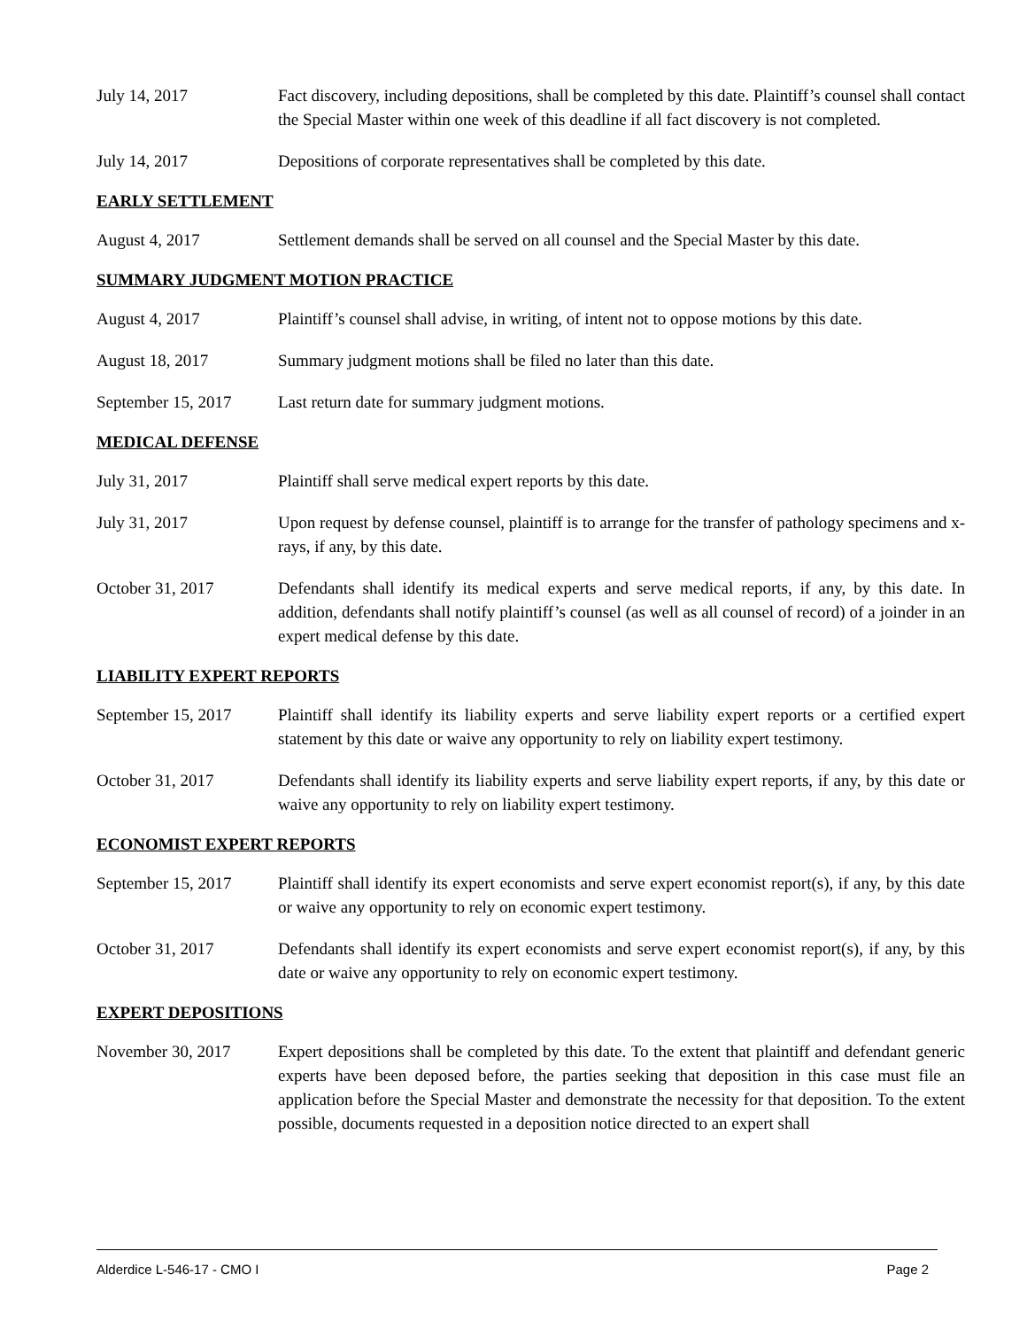July 14, 2017 Fact discovery, including depositions, shall be completed by this date. Plaintiff’s counsel shall contact the Special Master within one week of this deadline if all fact discovery is not completed.
July 14, 2017 Depositions of corporate representatives shall be completed by this date.
EARLY SETTLEMENT
August 4, 2017 Settlement demands shall be served on all counsel and the Special Master by this date.
SUMMARY JUDGMENT MOTION PRACTICE
August 4, 2017 Plaintiff’s counsel shall advise, in writing, of intent not to oppose motions by this date.
August 18, 2017 Summary judgment motions shall be filed no later than this date.
September 15, 2017
Last return date for summary judgment motions.
MEDICAL DEFENSE
July 31, 2017 Plaintiff shall serve medical expert reports by this date.
July 31, 2017 Upon request by defense counsel, plaintiff is to arrange for the transfer of pathology specimens and x-rays, if any, by this date.
October 31, 2017 Defendants shall identify its medical experts and serve medical reports, if any, by this date. In addition, defendants shall notify plaintiff’s counsel (as well as all counsel of record) of a joinder in an expert medical defense by this date.
LIABILITY EXPERT REPORTS
September 15, 2017
Plaintiff shall identify its liability experts and serve liability expert reports or a certified expert statement by this date or waive any opportunity to rely on liability expert testimony.
October 31, 2017 Defendants shall identify its liability experts and serve liability expert reports, if any, by this date or waive any opportunity to rely on liability expert testimony.
ECONOMIST EXPERT REPORTS
September 15, 2017
Plaintiff shall identify its expert economists and serve expert economist report(s), if any, by this date or waive any opportunity to rely on economic expert testimony.
October 31, 2017 Defendants shall identify its expert economists and serve expert economist report(s), if any, by this date or waive any opportunity to rely on economic expert testimony.
EXPERT DEPOSITIONS
November 30, 2017 Expert depositions shall be completed by this date. To the extent that plaintiff and defendant generic experts have been deposed before, the parties seeking that deposition in this case must file an application before the Special Master and demonstrate the necessity for that deposition. To the extent possible, documents requested in a deposition notice directed to an expert shall
Alderdice L-546-17 - CMO I Page 2